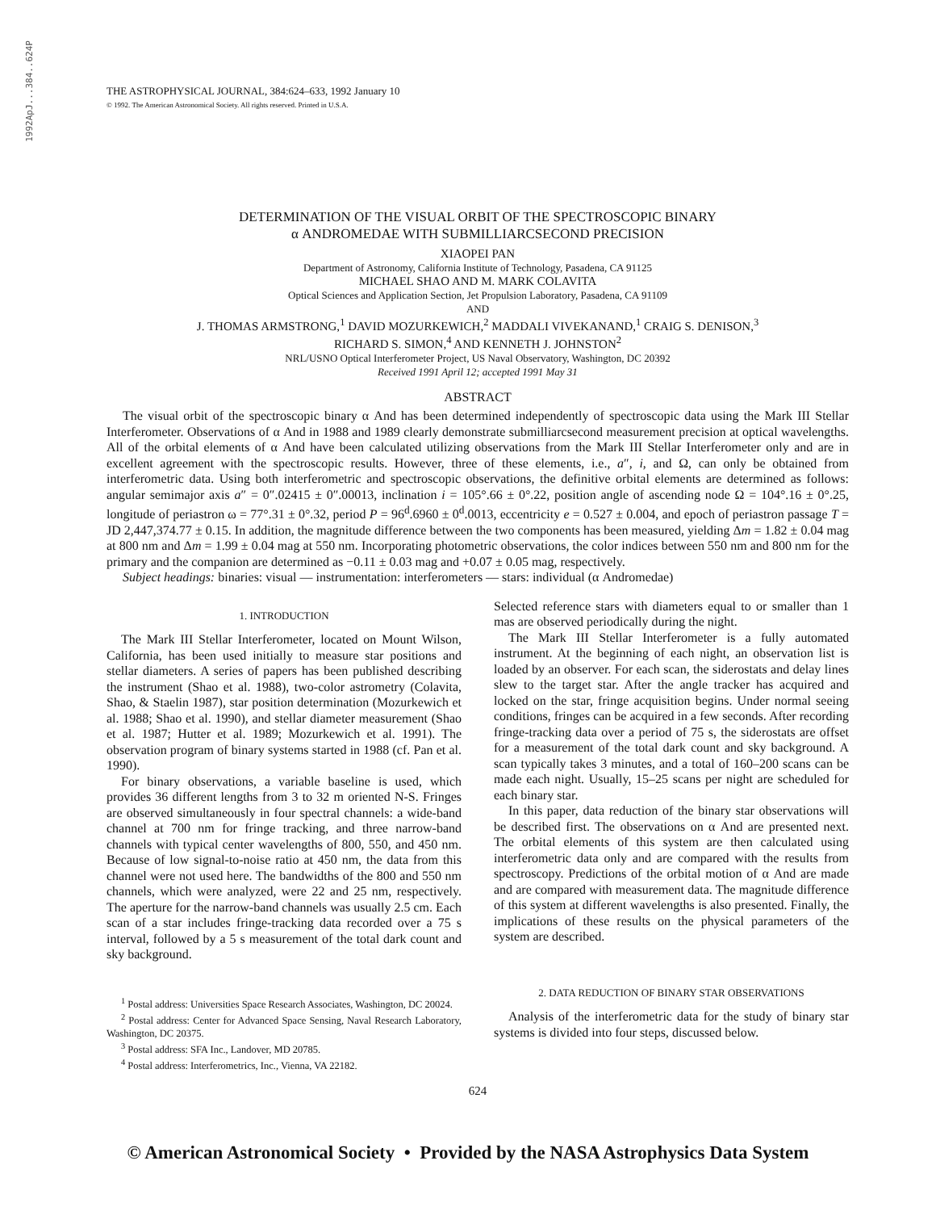1992ApJ...384..624P
THE ASTROPHYSICAL JOURNAL, 384:624–633, 1992 January 10
© 1992. The American Astronomical Society. All rights reserved. Printed in U.S.A.
DETERMINATION OF THE VISUAL ORBIT OF THE SPECTROSCOPIC BINARY
α ANDROMEDAE WITH SUBMILLIARCSECOND PRECISION
XIAOPEI PAN
Department of Astronomy, California Institute of Technology, Pasadena, CA 91125
MICHAEL SHAO AND M. MARK COLAVITA
Optical Sciences and Application Section, Jet Propulsion Laboratory, Pasadena, CA 91109
AND
J. THOMAS ARMSTRONG,<sup>1</sup> DAVID MOZURKEWICH,<sup>2</sup> MADDALI VIVEKANAND,<sup>1</sup> CRAIG S. DENISON,<sup>3</sup>
RICHARD S. SIMON,<sup>4</sup> AND KENNETH J. JOHNSTON<sup>2</sup>
NRL/USNO Optical Interferometer Project, US Naval Observatory, Washington, DC 20392
Received 1991 April 12; accepted 1991 May 31
ABSTRACT
The visual orbit of the spectroscopic binary α And has been determined independently of spectroscopic data using the Mark III Stellar Interferometer. Observations of α And in 1988 and 1989 clearly demonstrate submilliarcsecond measurement precision at optical wavelengths. All of the orbital elements of α And have been calculated utilizing observations from the Mark III Stellar Interferometer only and are in excellent agreement with the spectroscopic results. However, three of these elements, i.e., a″, i, and Ω, can only be obtained from interferometric data. Using both interferometric and spectroscopic observations, the definitive orbital elements are determined as follows: angular semimajor axis a″ = 0″.02415 ± 0″.00013, inclination i = 105°.66 ± 0°.22, position angle of ascending node Ω = 104°.16 ± 0°.25, longitude of periastron ω = 77°.31 ± 0°.32, period P = 96<sup>d</sup>.6960 ± 0<sup>d</sup>.0013, eccentricity e = 0.527 ± 0.004, and epoch of periastron passage T = JD 2,447,374.77 ± 0.15. In addition, the magnitude difference between the two components has been measured, yielding Δm = 1.82 ± 0.04 mag at 800 nm and Δm = 1.99 ± 0.04 mag at 550 nm. Incorporating photometric observations, the color indices between 550 nm and 800 nm for the primary and the companion are determined as −0.11 ± 0.03 mag and +0.07 ± 0.05 mag, respectively.
Subject headings: binaries: visual — instrumentation: interferometers — stars: individual (α Andromedae)
1. INTRODUCTION
The Mark III Stellar Interferometer, located on Mount Wilson, California, has been used initially to measure star positions and stellar diameters. A series of papers has been published describing the instrument (Shao et al. 1988), two-color astrometry (Colavita, Shao, & Staelin 1987), star position determination (Mozurkewich et al. 1988; Shao et al. 1990), and stellar diameter measurement (Shao et al. 1987; Hutter et al. 1989; Mozurkewich et al. 1991). The observation program of binary systems started in 1988 (cf. Pan et al. 1990).
For binary observations, a variable baseline is used, which provides 36 different lengths from 3 to 32 m oriented N-S. Fringes are observed simultaneously in four spectral channels: a wide-band channel at 700 nm for fringe tracking, and three narrow-band channels with typical center wavelengths of 800, 550, and 450 nm. Because of low signal-to-noise ratio at 450 nm, the data from this channel were not used here. The bandwidths of the 800 and 550 nm channels, which were analyzed, were 22 and 25 nm, respectively. The aperture for the narrow-band channels was usually 2.5 cm. Each scan of a star includes fringe-tracking data recorded over a 75 s interval, followed by a 5 s measurement of the total dark count and sky background.
<sup>1</sup> Postal address: Universities Space Research Associates, Washington, DC 20024.
<sup>2</sup> Postal address: Center for Advanced Space Sensing, Naval Research Laboratory, Washington, DC 20375.
<sup>3</sup> Postal address: SFA Inc., Landover, MD 20785.
<sup>4</sup> Postal address: Interferometrics, Inc., Vienna, VA 22182.
Selected reference stars with diameters equal to or smaller than 1 mas are observed periodically during the night.
The Mark III Stellar Interferometer is a fully automated instrument. At the beginning of each night, an observation list is loaded by an observer. For each scan, the siderostats and delay lines slew to the target star. After the angle tracker has acquired and locked on the star, fringe acquisition begins. Under normal seeing conditions, fringes can be acquired in a few seconds. After recording fringe-tracking data over a period of 75 s, the siderostats are offset for a measurement of the total dark count and sky background. A scan typically takes 3 minutes, and a total of 160–200 scans can be made each night. Usually, 15–25 scans per night are scheduled for each binary star.
In this paper, data reduction of the binary star observations will be described first. The observations on α And are presented next. The orbital elements of this system are then calculated using interferometric data only and are compared with the results from spectroscopy. Predictions of the orbital motion of α And are made and are compared with measurement data. The magnitude difference of this system at different wavelengths is also presented. Finally, the implications of these results on the physical parameters of the system are described.
2. DATA REDUCTION OF BINARY STAR OBSERVATIONS
Analysis of the interferometric data for the study of binary star systems is divided into four steps, discussed below.
624
© American Astronomical Society • Provided by the NASA Astrophysics Data System